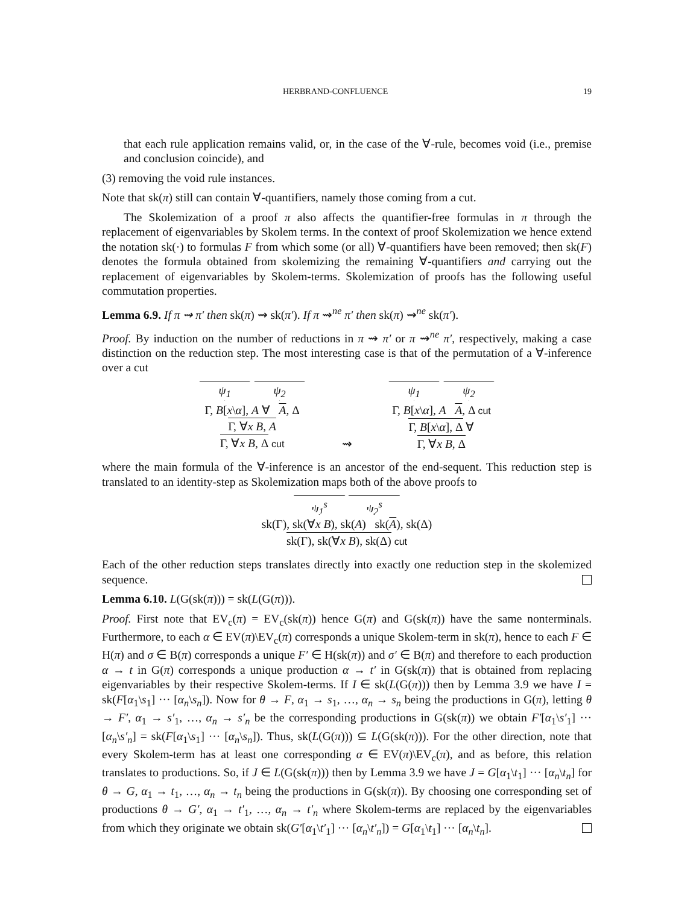HERBRAND-CONFLUENCE 19
that each rule application remains valid, or, in the case of the ∀-rule, becomes void (i.e., premise and conclusion coincide), and
(3) removing the void rule instances.
Note that sk(π) still can contain ∀-quantifiers, namely those coming from a cut.
The Skolemization of a proof π also affects the quantifier-free formulas in π through the replacement of eigenvariables by Skolem terms. In the context of proof Skolemization we hence extend the notation sk(·) to formulas F from which some (or all) ∀-quantifiers have been removed; then sk(F) denotes the formula obtained from skolemizing the remaining ∀-quantifiers and carrying out the replacement of eigenvariables by Skolem-terms. Skolemization of proofs has the following useful commutation properties.
Lemma 6.9. If π ⇝ π′ then sk(π) ⇝ sk(π′). If π ⇝<sup>ne</sup> π′ then sk(π) ⇝<sup>ne</sup> sk(π′).
Proof. By induction on the number of reductions in π ⇝ π′ or π ⇝<sup>ne</sup> π′, respectively, making a case distinction on the reduction step. The most interesting case is that of the permutation of a ∀-inference over a cut
ψ<sub>1</sub> ψ<sub>2</sub>
Γ, B[x\α], A ∀ A, Δ
Γ, ∀x B, A
Γ, ∀x B, Δ cut
⇝
ψ<sub>1</sub> ψ<sub>2</sub>
Γ, B[x\α], A A, Δ cut
Γ, B[x\α], Δ ∀
Γ, ∀x B, Δ
where the main formula of the ∀-inference is an ancestor of the end-sequent. This reduction step is translated to an identity-step as Skolemization maps both of the above proofs to
ψ<sub>1</sub><sup>s</sup> ψ<sub>2</sub><sup>s</sup>
sk(Γ), sk(∀x B), sk(A) sk(A), sk(Δ)
sk(Γ), sk(∀x B), sk(Δ) cut
Each of the other reduction steps translates directly into exactly one reduction step in the skolemized sequence.
Lemma 6.10. L(G(sk(π))) = sk(L(G(π))).
Proof. First note that EV<sub>c</sub>(π) = EV<sub>c</sub>(sk(π)) hence G(π) and G(sk(π)) have the same nonterminals. Furthermore, to each α ∈ EV(π)\EV<sub>c</sub>(π) corresponds a unique Skolem-term in sk(π), hence to each F ∈ H(π) and σ ∈ B(π) corresponds a unique F′ ∈ H(sk(π)) and σ′ ∈ B(π) and therefore to each production α → t in G(π) corresponds a unique production α → t′ in G(sk(π)) that is obtained from replacing eigenvariables by their respective Skolem-terms. If I ∈ sk(L(G(π))) then by Lemma 3.9 we have I = sk(F[α<sub>1</sub>\s<sub>1</sub>] ··· [α<sub>n</sub>\s<sub>n</sub>]). Now for θ → F, α<sub>1</sub> → s<sub>1</sub>, …, α<sub>n</sub> → s<sub>n</sub> being the productions in G(π), letting θ → F′, α<sub>1</sub> → s′<sub>1</sub>, …, α<sub>n</sub> → s′<sub>n</sub> be the corresponding productions in G(sk(π)) we obtain F′[α<sub>1</sub>\s′<sub>1</sub>] ··· [α<sub>n</sub>\s′<sub>n</sub>] = sk(F[α<sub>1</sub>\s<sub>1</sub>] ··· [α<sub>n</sub>\s<sub>n</sub>]). Thus, sk(L(G(π))) ⊆ L(G(sk(π))). For the other direction, note that every Skolem-term has at least one corresponding α ∈ EV(π)\EV<sub>c</sub>(π), and as before, this relation translates to productions. So, if J ∈ L(G(sk(π))) then by Lemma 3.9 we have J = G[α<sub>1</sub>\t<sub>1</sub>] ··· [α<sub>n</sub>\t<sub>n</sub>] for θ → G, α<sub>1</sub> → t<sub>1</sub>, …, α<sub>n</sub> → t<sub>n</sub> being the productions in G(sk(π)). By choosing one corresponding set of productions θ → G′, α<sub>1</sub> → t′<sub>1</sub>, …, α<sub>n</sub> → t′<sub>n</sub> where Skolem-terms are replaced by the eigenvariables from which they originate we obtain sk(G′[α<sub>1</sub>\t′<sub>1</sub>] ··· [α<sub>n</sub>\t′<sub>n</sub>]) = G[α<sub>1</sub>\t<sub>1</sub>] ··· [α<sub>n</sub>\t<sub>n</sub>].